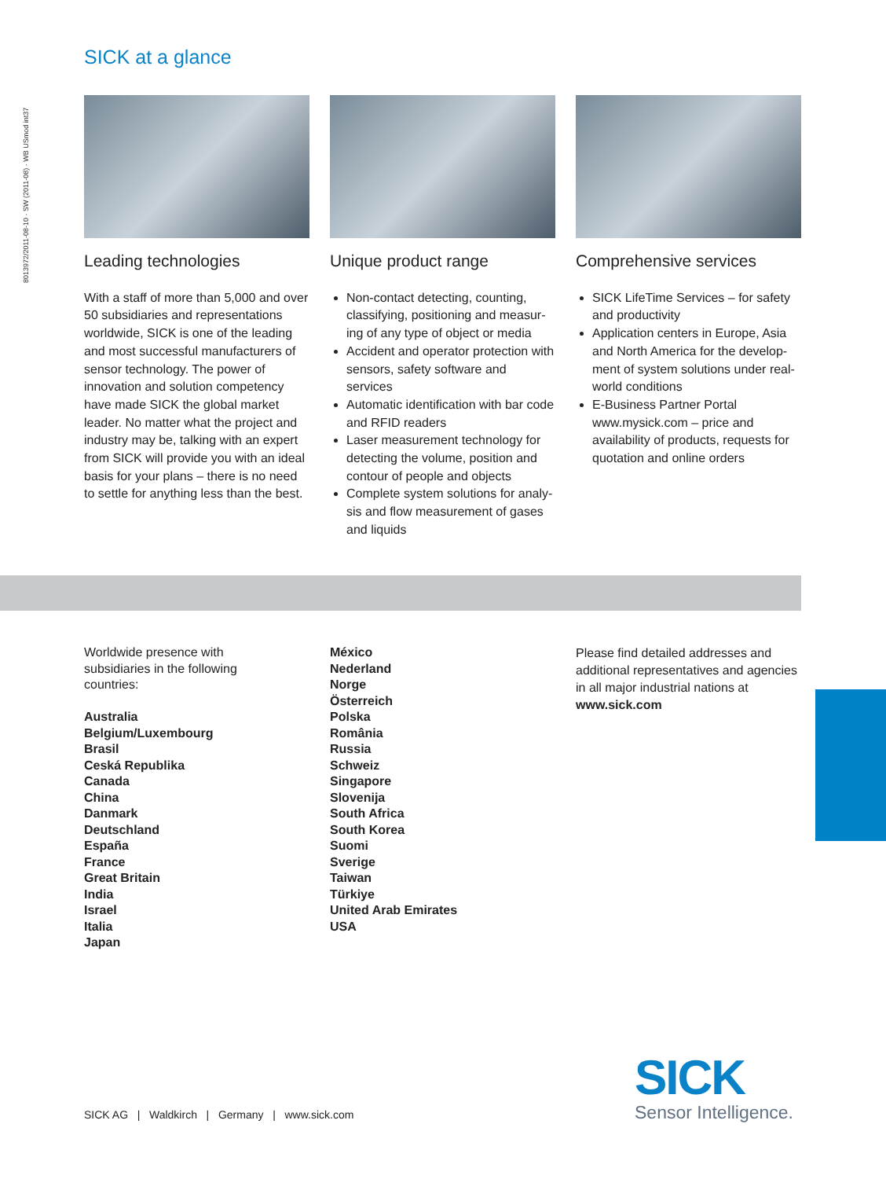8013972/2011-08-10 · SW (2011-08) · WB USmod int37
SICK at a glance
Leading technologies
With a staff of more than 5,000 and over 50 subsidiaries and representa­tions worldwide, SICK is one of the leading and most successful manufac­turers of sensor technology. The power of innovation and solution competency have made SICK the global market leader. No matter what the project and industry may be, talking with an expert from SICK will provide you with an ideal basis for your plans – there is no need to settle for anything less than the best.
Unique product range
Non-contact detecting, counting, classifying, positioning and measur­ing of any type of object or media
Accident and operator protection with sensors, safety software and services
Automatic identification with bar code and RFID readers
Laser measurement technology for detecting the volume, position and contour of people and objects
Complete system solutions for analy­sis and flow measurement of gases and liquids
Comprehensive services
SICK LifeTime Services – for safety and productivity
Application centers in Europe, Asia and North America for the develop­ment of system solutions under real-world conditions
E-Business Partner Portal www.mysick.com – price and availabi­lity of products, requests for quotation and online orders
Worldwide presence with
subsidiaries in the following
countries:
Australia
Belgium/Luxembourg
Brasil
Ceská Republika
Canada
China
Danmark
Deutschland
España
France
Great Britain
India
Israel
Italia
Japan
México
Nederland
Norge
Österreich
Polska
România
Russia
Schweiz
Singapore
Slovenija
South Africa
South Korea
Suomi
Sverige
Taiwan
Türkiye
United Arab Emirates
USA
Please find detailed addresses and additional representatives and agencies in all major industrial nations at www.sick.com
SICK AG | Waldkirch | Germany | www.sick.com
SICK
Sensor Intelligence.